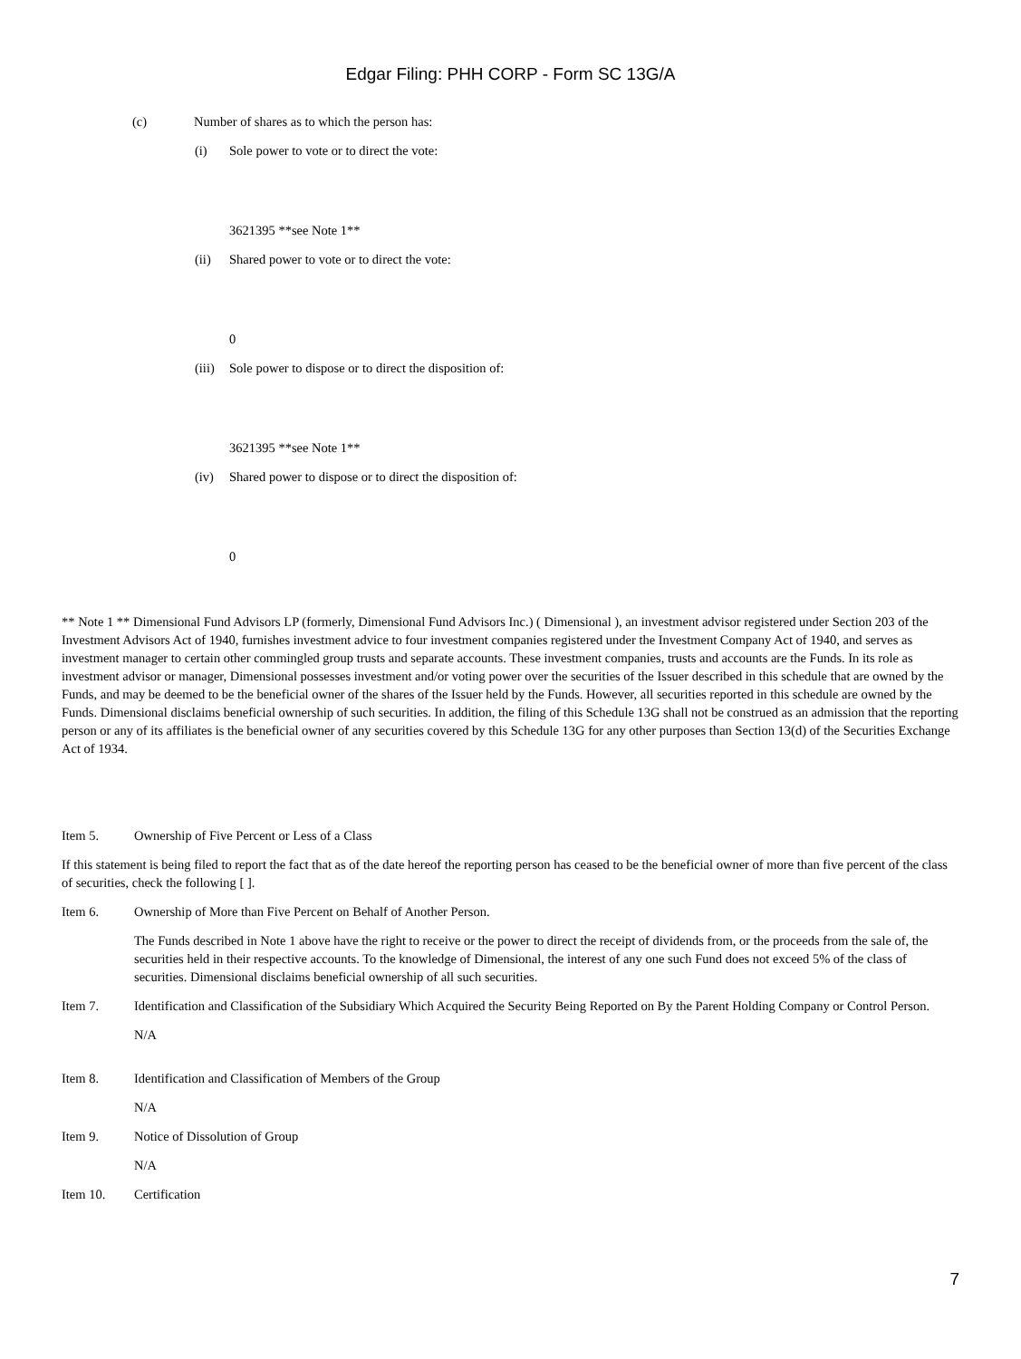Edgar Filing: PHH CORP - Form SC 13G/A
(c) Number of shares as to which the person has:
(i) Sole power to vote or to direct the vote:
3621395 **see Note 1**
(ii) Shared power to vote or to direct the vote:
0
(iii) Sole power to dispose or to direct the disposition of:
3621395 **see Note 1**
(iv) Shared power to dispose or to direct the disposition of:
0
** Note 1 ** Dimensional Fund Advisors LP (formerly, Dimensional Fund Advisors Inc.) ( Dimensional ), an investment advisor registered under Section 203 of the Investment Advisors Act of 1940, furnishes investment advice to four investment companies registered under the Investment Company Act of 1940, and serves as investment manager to certain other commingled group trusts and separate accounts. These investment companies, trusts and accounts are the Funds. In its role as investment advisor or manager, Dimensional possesses investment and/or voting power over the securities of the Issuer described in this schedule that are owned by the Funds, and may be deemed to be the beneficial owner of the shares of the Issuer held by the Funds. However, all securities reported in this schedule are owned by the Funds. Dimensional disclaims beneficial ownership of such securities. In addition, the filing of this Schedule 13G shall not be construed as an admission that the reporting person or any of its affiliates is the beneficial owner of any securities covered by this Schedule 13G for any other purposes than Section 13(d) of the Securities Exchange Act of 1934.
Item 5. Ownership of Five Percent or Less of a Class
If this statement is being filed to report the fact that as of the date hereof the reporting person has ceased to be the beneficial owner of more than five percent of the class of securities, check the following [ ].
Item 6. Ownership of More than Five Percent on Behalf of Another Person.
The Funds described in Note 1 above have the right to receive or the power to direct the receipt of dividends from, or the proceeds from the sale of, the securities held in their respective accounts. To the knowledge of Dimensional, the interest of any one such Fund does not exceed 5% of the class of securities. Dimensional disclaims beneficial ownership of all such securities.
Item 7. Identification and Classification of the Subsidiary Which Acquired the Security Being Reported on By the Parent Holding Company or Control Person.
N/A
Item 8. Identification and Classification of Members of the Group
N/A
Item 9. Notice of Dissolution of Group
N/A
Item 10. Certification
7